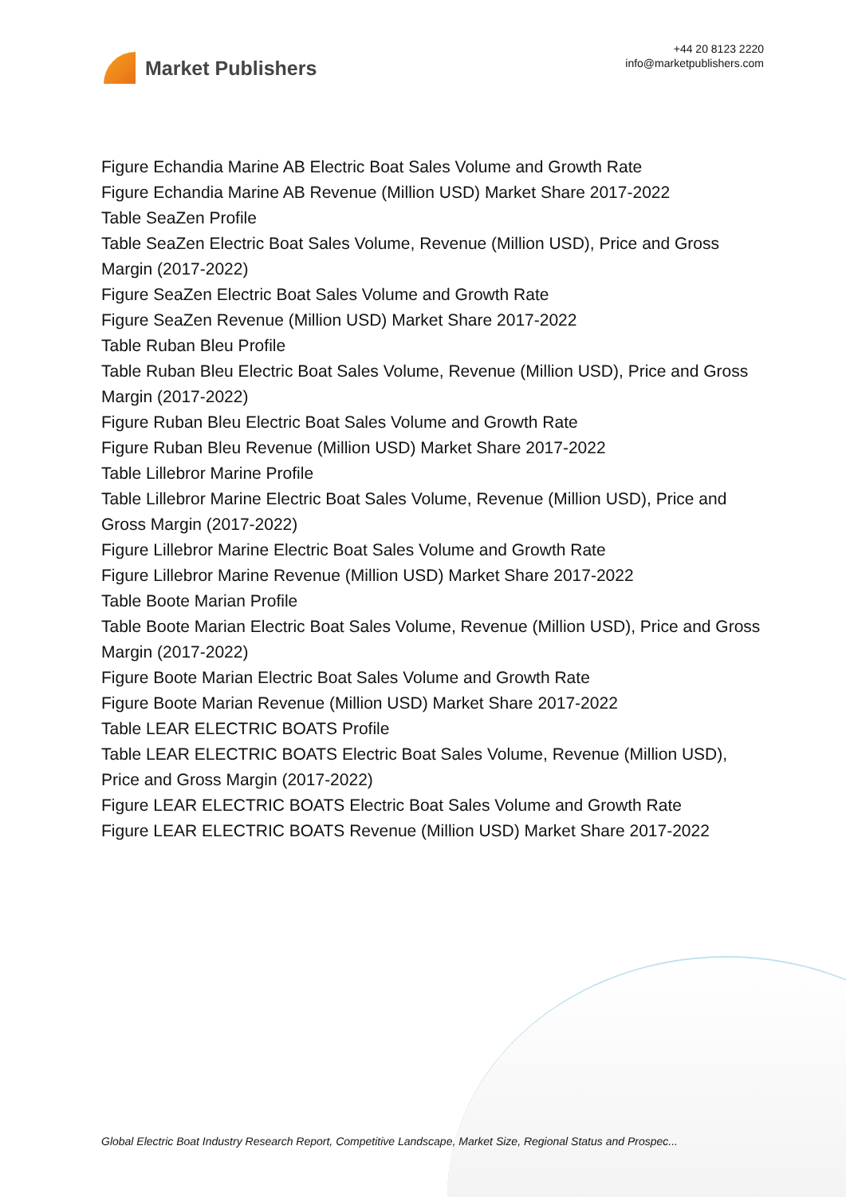Market Publishers
+44 20 8123 2220
info@marketpublishers.com
Figure Echandia Marine AB Electric Boat Sales Volume and Growth Rate
Figure Echandia Marine AB Revenue (Million USD) Market Share 2017-2022
Table SeaZen Profile
Table SeaZen Electric Boat Sales Volume, Revenue (Million USD), Price and Gross Margin (2017-2022)
Figure SeaZen Electric Boat Sales Volume and Growth Rate
Figure SeaZen Revenue (Million USD) Market Share 2017-2022
Table Ruban Bleu Profile
Table Ruban Bleu Electric Boat Sales Volume, Revenue (Million USD), Price and Gross Margin (2017-2022)
Figure Ruban Bleu Electric Boat Sales Volume and Growth Rate
Figure Ruban Bleu Revenue (Million USD) Market Share 2017-2022
Table Lillebror Marine Profile
Table Lillebror Marine Electric Boat Sales Volume, Revenue (Million USD), Price and Gross Margin (2017-2022)
Figure Lillebror Marine Electric Boat Sales Volume and Growth Rate
Figure Lillebror Marine Revenue (Million USD) Market Share 2017-2022
Table Boote Marian Profile
Table Boote Marian Electric Boat Sales Volume, Revenue (Million USD), Price and Gross Margin (2017-2022)
Figure Boote Marian Electric Boat Sales Volume and Growth Rate
Figure Boote Marian Revenue (Million USD) Market Share 2017-2022
Table LEAR ELECTRIC BOATS Profile
Table LEAR ELECTRIC BOATS Electric Boat Sales Volume, Revenue (Million USD), Price and Gross Margin (2017-2022)
Figure LEAR ELECTRIC BOATS Electric Boat Sales Volume and Growth Rate
Figure LEAR ELECTRIC BOATS Revenue (Million USD) Market Share 2017-2022
Global Electric Boat Industry Research Report, Competitive Landscape, Market Size, Regional Status and Prospec...